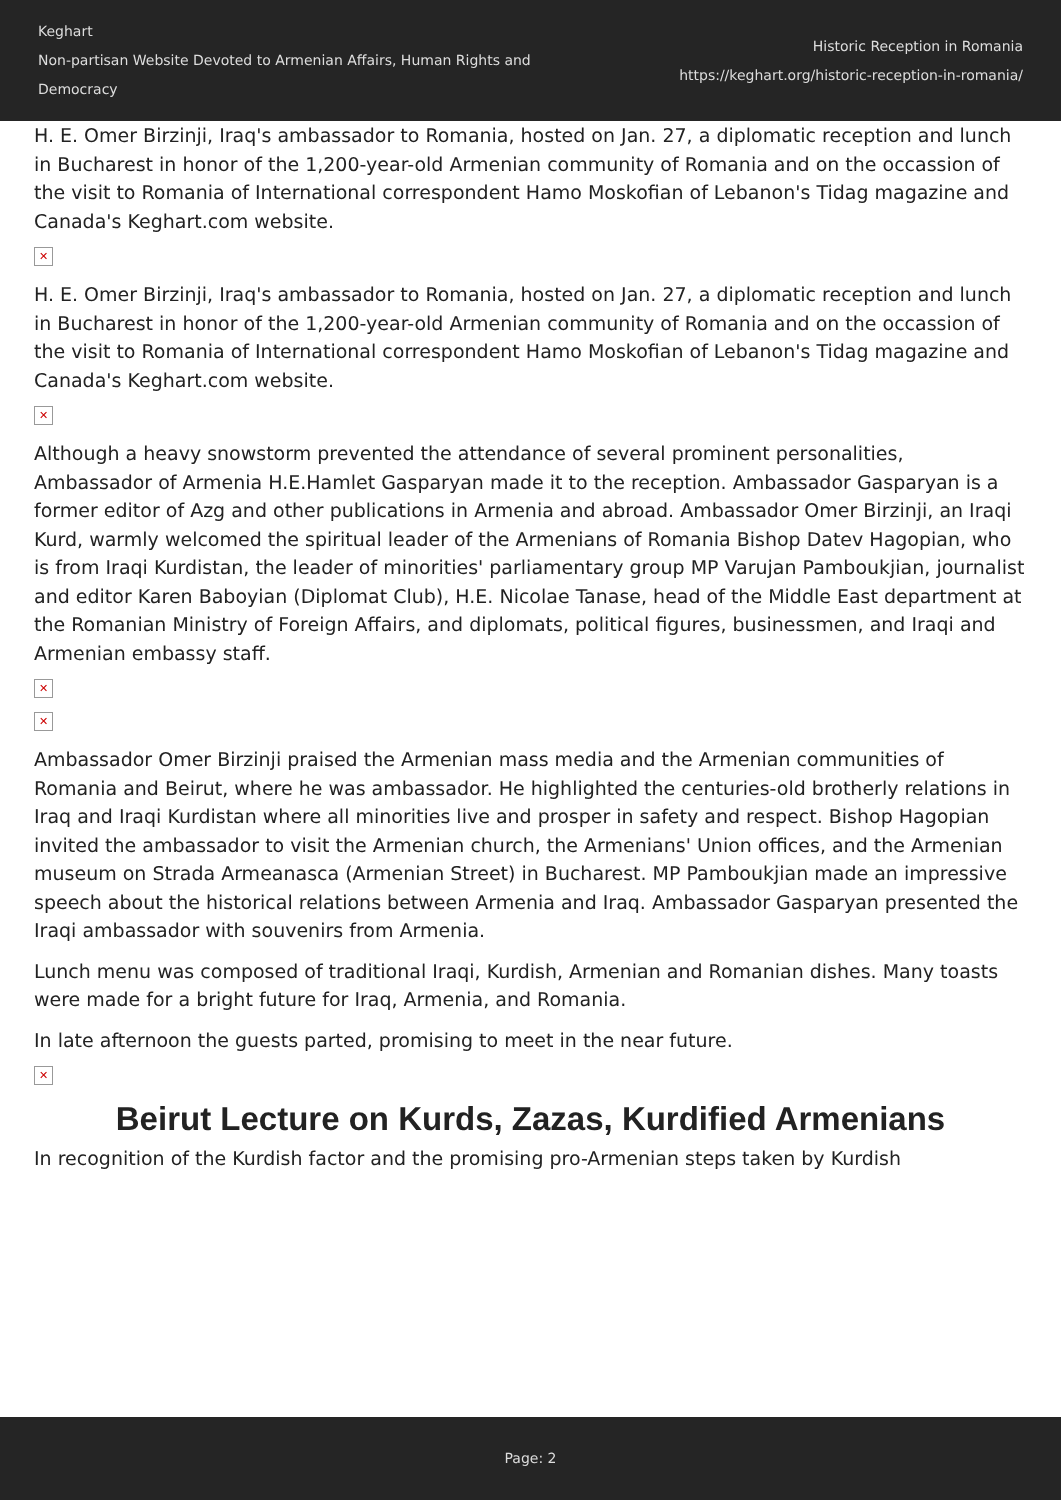Keghart
Non-partisan Website Devoted to Armenian Affairs, Human Rights and Democracy
Historic Reception in Romania
https://keghart.org/historic-reception-in-romania/
H. E. Omer Birzinji, Iraq's ambassador to Romania, hosted on Jan. 27, a diplomatic reception and lunch in Bucharest in honor of the 1,200-year-old Armenian community of Romania and on the occassion of the visit to Romania of International correspondent Hamo Moskofian of Lebanon's Tidag magazine and Canada's Keghart.com website.
✕
H. E. Omer Birzinji, Iraq's ambassador to Romania, hosted on Jan. 27, a diplomatic reception and lunch in Bucharest in honor of the 1,200-year-old Armenian community of Romania and on the occassion of the visit to Romania of International correspondent Hamo Moskofian of Lebanon's Tidag magazine and Canada's Keghart.com website.
✕
Although a heavy snowstorm prevented the attendance of several prominent personalities, Ambassador of Armenia H.E.Hamlet Gasparyan made it to the reception. Ambassador Gasparyan is a former editor of Azg and other publications in Armenia and abroad. Ambassador Omer Birzinji, an Iraqi Kurd, warmly welcomed the spiritual leader of the Armenians of Romania Bishop Datev Hagopian, who is from Iraqi Kurdistan, the leader of minorities' parliamentary group MP Varujan Pamboukjian, journalist and editor Karen Baboyian (Diplomat Club), H.E. Nicolae Tanase, head of the Middle East department at the Romanian Ministry of Foreign Affairs, and diplomats, political figures, businessmen, and Iraqi and Armenian embassy staff.
✕
✕
Ambassador Omer Birzinji praised the Armenian mass media and the Armenian communities of Romania and Beirut, where he was ambassador. He highlighted the centuries-old brotherly relations in Iraq and Iraqi Kurdistan where all minorities live and prosper in safety and respect. Bishop Hagopian invited the ambassador to visit the Armenian church, the Armenians' Union offices, and the Armenian museum on Strada Armeanasca (Armenian Street) in Bucharest. MP Pamboukjian made an impressive speech about the historical relations between Armenia and Iraq. Ambassador Gasparyan presented the Iraqi ambassador with souvenirs from Armenia.
Lunch menu was composed of traditional Iraqi, Kurdish, Armenian and Romanian dishes. Many toasts were made for a bright future for Iraq, Armenia, and Romania.
In late afternoon the guests parted, promising to meet in the near future.
✕
Beirut Lecture on Kurds, Zazas, Kurdified Armenians
In recognition of the Kurdish factor and the promising pro-Armenian steps taken by Kurdish
Page: 2